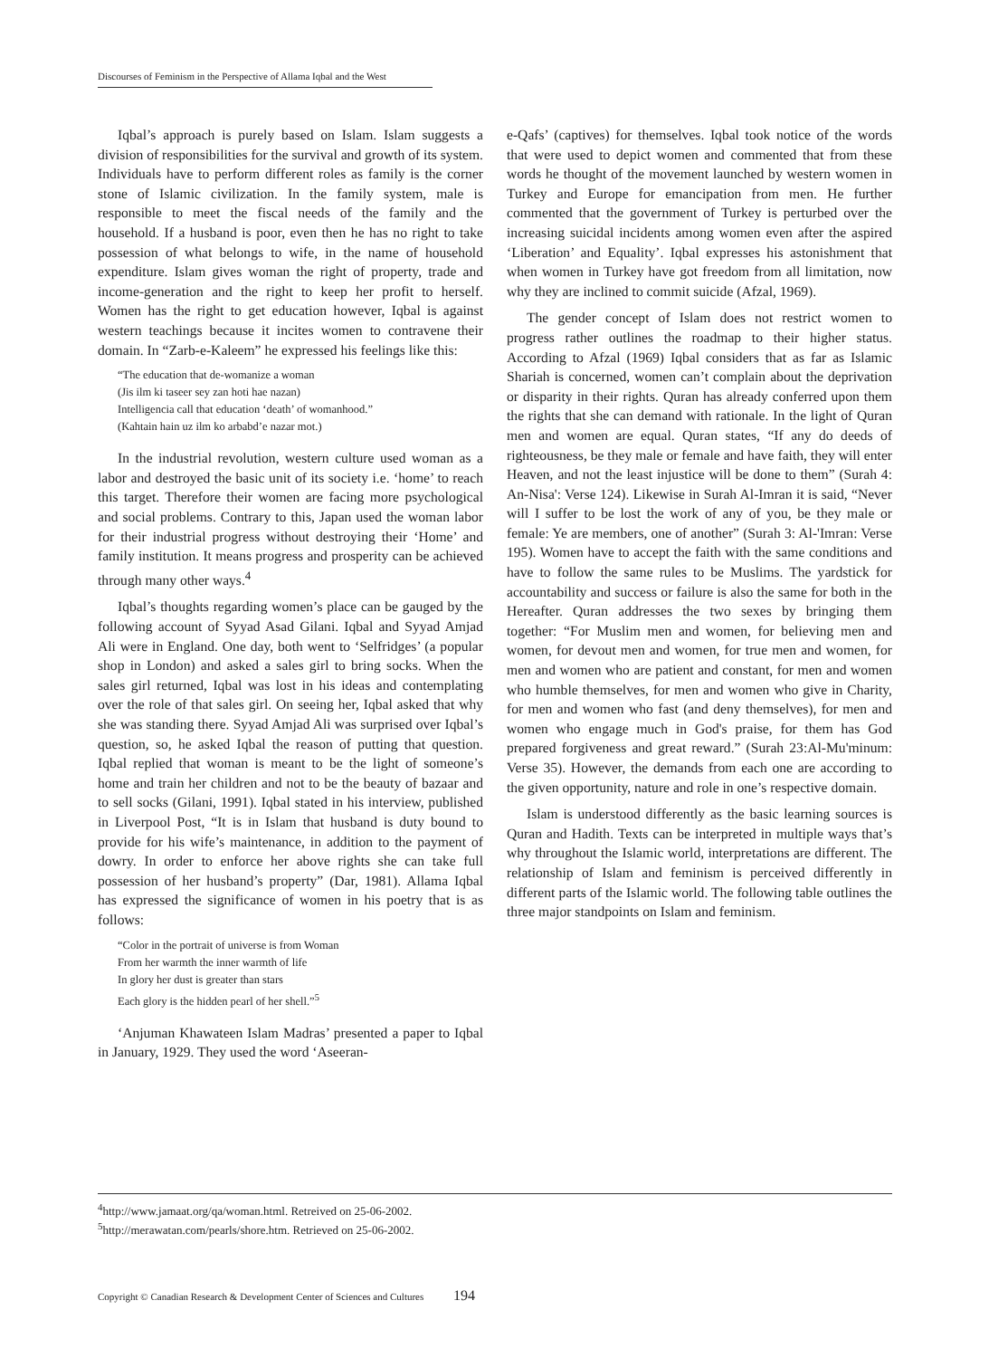Discourses of Feminism in the Perspective of Allama Iqbal and the West
Iqbal’s approach is purely based on Islam. Islam suggests a division of responsibilities for the survival and growth of its system. Individuals have to perform different roles as family is the corner stone of Islamic civilization. In the family system, male is responsible to meet the fiscal needs of the family and the household. If a husband is poor, even then he has no right to take possession of what belongs to wife, in the name of household expenditure. Islam gives woman the right of property, trade and income-generation and the right to keep her profit to herself. Women has the right to get education however, Iqbal is against western teachings because it incites women to contravene their domain. In “Zarb-e-Kaleem” he expressed his feelings like this:
“The education that de-womanize a woman
(Jis ilm ki taseer sey zan hoti hae nazan)
Intelligencia call that education ‘death’ of womanhood.”
(Kahtain hain uz ilm ko arbabd’e nazar mot.)
In the industrial revolution, western culture used woman as a labor and destroyed the basic unit of its society i.e. ‘home’ to reach this target. Therefore their women are facing more psychological and social problems. Contrary to this, Japan used the woman labor for their industrial progress without destroying their ‘Home’ and family institution. It means progress and prosperity can be achieved through many other ways.<sup>4</sup>
Iqbal’s thoughts regarding women’s place can be gauged by the following account of Syyad Asad Gilani. Iqbal and Syyad Amjad Ali were in England. One day, both went to ‘Selfridges’ (a popular shop in London) and asked a sales girl to bring socks. When the sales girl returned, Iqbal was lost in his ideas and contemplating over the role of that sales girl. On seeing her, Iqbal asked that why she was standing there. Syyad Amjad Ali was surprised over Iqbal’s question, so, he asked Iqbal the reason of putting that question. Iqbal replied that woman is meant to be the light of someone’s home and train her children and not to be the beauty of bazaar and to sell socks (Gilani, 1991). Iqbal stated in his interview, published in Liverpool Post, “It is in Islam that husband is duty bound to provide for his wife’s maintenance, in addition to the payment of dowry. In order to enforce her above rights she can take full possession of her husband’s property” (Dar, 1981). Allama Iqbal has expressed the significance of women in his poetry that is as follows:
“Color in the portrait of universe is from Woman
From her warmth the inner warmth of life
In glory her dust is greater than stars
Each glory is the hidden pearl of her shell.”<sup>5</sup>
‘Anjuman Khawateen Islam Madras’ presented a paper to Iqbal in January, 1929. They used the word ‘Aseeran-
e-Qafs’ (captives) for themselves. Iqbal took notice of the words that were used to depict women and commented that from these words he thought of the movement launched by western women in Turkey and Europe for emancipation from men. He further commented that the government of Turkey is perturbed over the increasing suicidal incidents among women even after the aspired ‘Liberation’ and Equality’. Iqbal expresses his astonishment that when women in Turkey have got freedom from all limitation, now why they are inclined to commit suicide (Afzal, 1969).
The gender concept of Islam does not restrict women to progress rather outlines the roadmap to their higher status. According to Afzal (1969) Iqbal considers that as far as Islamic Shariah is concerned, women can’t complain about the deprivation or disparity in their rights. Quran has already conferred upon them the rights that she can demand with rationale. In the light of Quran men and women are equal. Quran states, “If any do deeds of righteousness, be they male or female and have faith, they will enter Heaven, and not the least injustice will be done to them” (Surah 4: An-Nisa': Verse 124). Likewise in Surah Al-Imran it is said, “Never will I suffer to be lost the work of any of you, be they male or female: Ye are members, one of another” (Surah 3: Al-'Imran: Verse 195). Women have to accept the faith with the same conditions and have to follow the same rules to be Muslims. The yardstick for accountability and success or failure is also the same for both in the Hereafter. Quran addresses the two sexes by bringing them together: “For Muslim men and women, for believing men and women, for devout men and women, for true men and women, for men and women who are patient and constant, for men and women who humble themselves, for men and women who give in Charity, for men and women who fast (and deny themselves), for men and women who engage much in God's praise, for them has God prepared forgiveness and great reward.” (Surah 23:Al-Mu'minum: Verse 35). However, the demands from each one are according to the given opportunity, nature and role in one’s respective domain.
Islam is understood differently as the basic learning sources is Quran and Hadith. Texts can be interpreted in multiple ways that’s why throughout the Islamic world, interpretations are different. The relationship of Islam and feminism is perceived differently in different parts of the Islamic world. The following table outlines the three major standpoints on Islam and feminism.
<sup>4</sup> http://www.jamaat.org/qa/woman.html. Retreived on 25-06-2002.
<sup>5</sup> http://merawatan.com/pearls/shore.htm. Retrieved on 25-06-2002.
Copyright © Canadian Research & Development Center of Sciences and Cultures 194